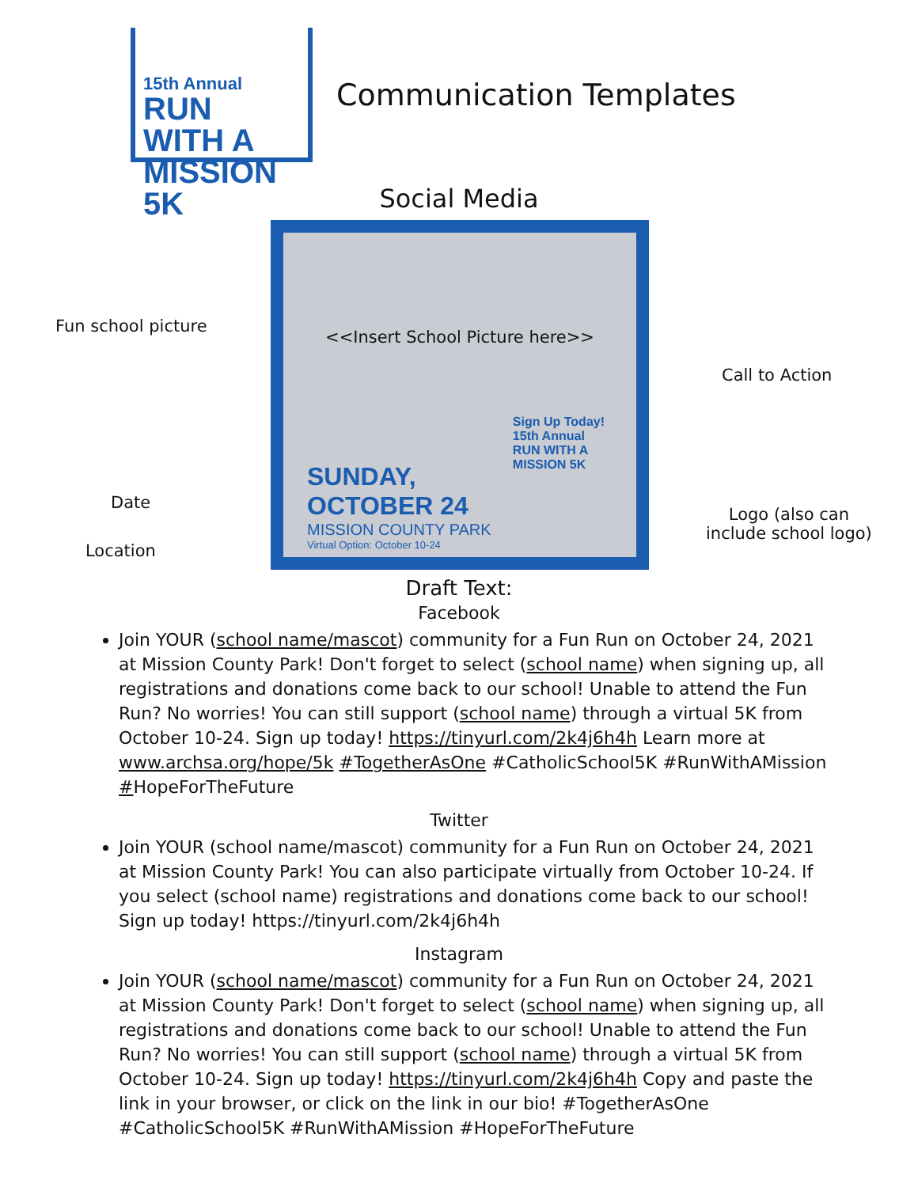15th Annual
RUN WITH A
MISSION 5K
Communication Templates
Social Media
Fun school picture
Date
Location
<<Insert School Picture here>>
Sign Up Today!
15th Annual
RUN WITH A
MISSION 5K
SUNDAY,
OCTOBER 24
MISSION COUNTY PARK
Virtual Option: October 10-24
Call to Action
Logo (also can
include school logo)
Draft Text:
Facebook
Join YOUR (school name/mascot) community for a Fun Run on October 24, 2021 at Mission County Park! Don't forget to select (school name) when signing up, all registrations and donations come back to our school! Unable to attend the Fun Run? No worries! You can still support (school name) through a virtual 5K from October 10-24. Sign up today! https://tinyurl.com/2k4j6h4h Learn more at www.archsa.org/hope/5k #TogetherAsOne #CatholicSchool5K #RunWithAMission #HopeForTheFuture
Twitter
Join YOUR (school name/mascot) community for a Fun Run on October 24, 2021 at Mission County Park! You can also participate virtually from October 10-24. If you select (school name) registrations and donations come back to our school! Sign up today! https://tinyurl.com/2k4j6h4h
Instagram
Join YOUR (school name/mascot) community for a Fun Run on October 24, 2021 at Mission County Park! Don't forget to select (school name) when signing up, all registrations and donations come back to our school! Unable to attend the Fun Run? No worries! You can still support (school name) through a virtual 5K from October 10-24. Sign up today! https://tinyurl.com/2k4j6h4h Copy and paste the link in your browser, or click on the link in our bio! #TogetherAsOne #CatholicSchool5K #RunWithAMission #HopeForTheFuture